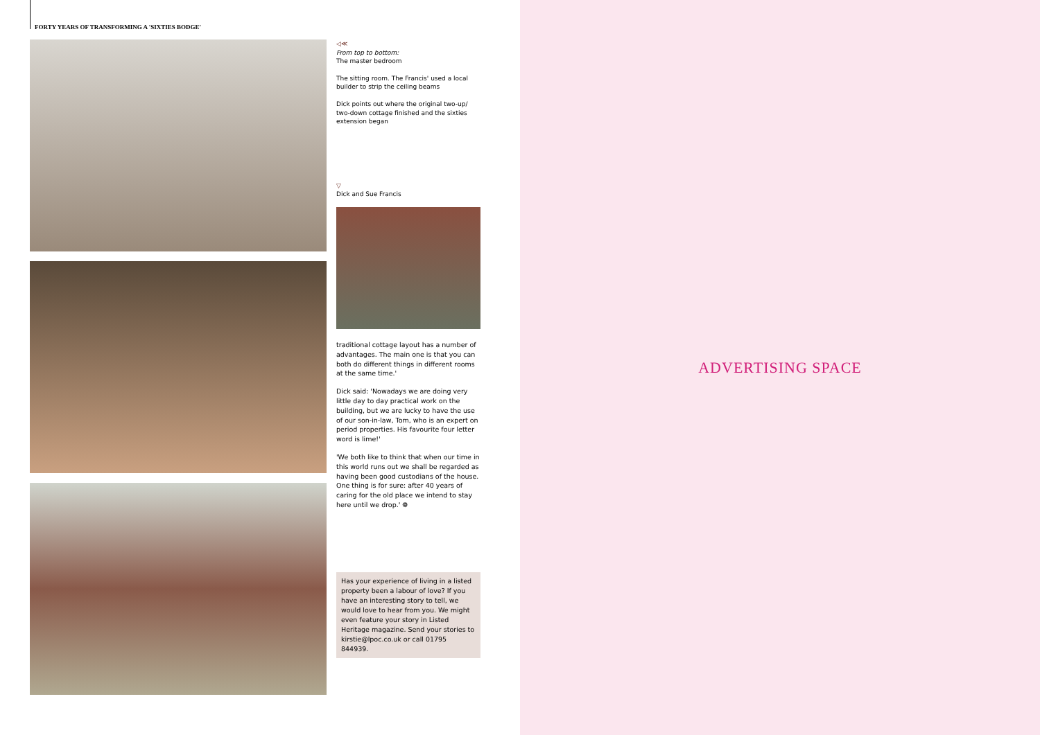FORTY YEARS OF TRANSFORMING A 'SIXTIES BODGE'
◁≪
From top to bottom:
The master bedroom
The sitting room. The Francis' used a local builder to strip the ceiling beams
Dick points out where the original two-up/ two-down cottage finished and the sixties extension began
▽
Dick and Sue Francis
traditional cottage layout has a number of advantages. The main one is that you can both do different things in different rooms at the same time.'
Dick said: 'Nowadays we are doing very little day to day practical work on the building, but we are lucky to have the use of our son-in-law, Tom, who is an expert on period properties. His favourite four letter word is lime!'
'We both like to think that when our time in this world runs out we shall be regarded as having been good custodians of the house. One thing is for sure: after 40 years of caring for the old place we intend to stay here until we drop.' ❁
Has your experience of living in a listed property been a labour of love? If you have an interesting story to tell, we would love to hear from you. We might even feature your story in Listed Heritage magazine. Send your stories to kirstie@lpoc.co.uk or call 01795 844939.
ADVERTISING SPACE